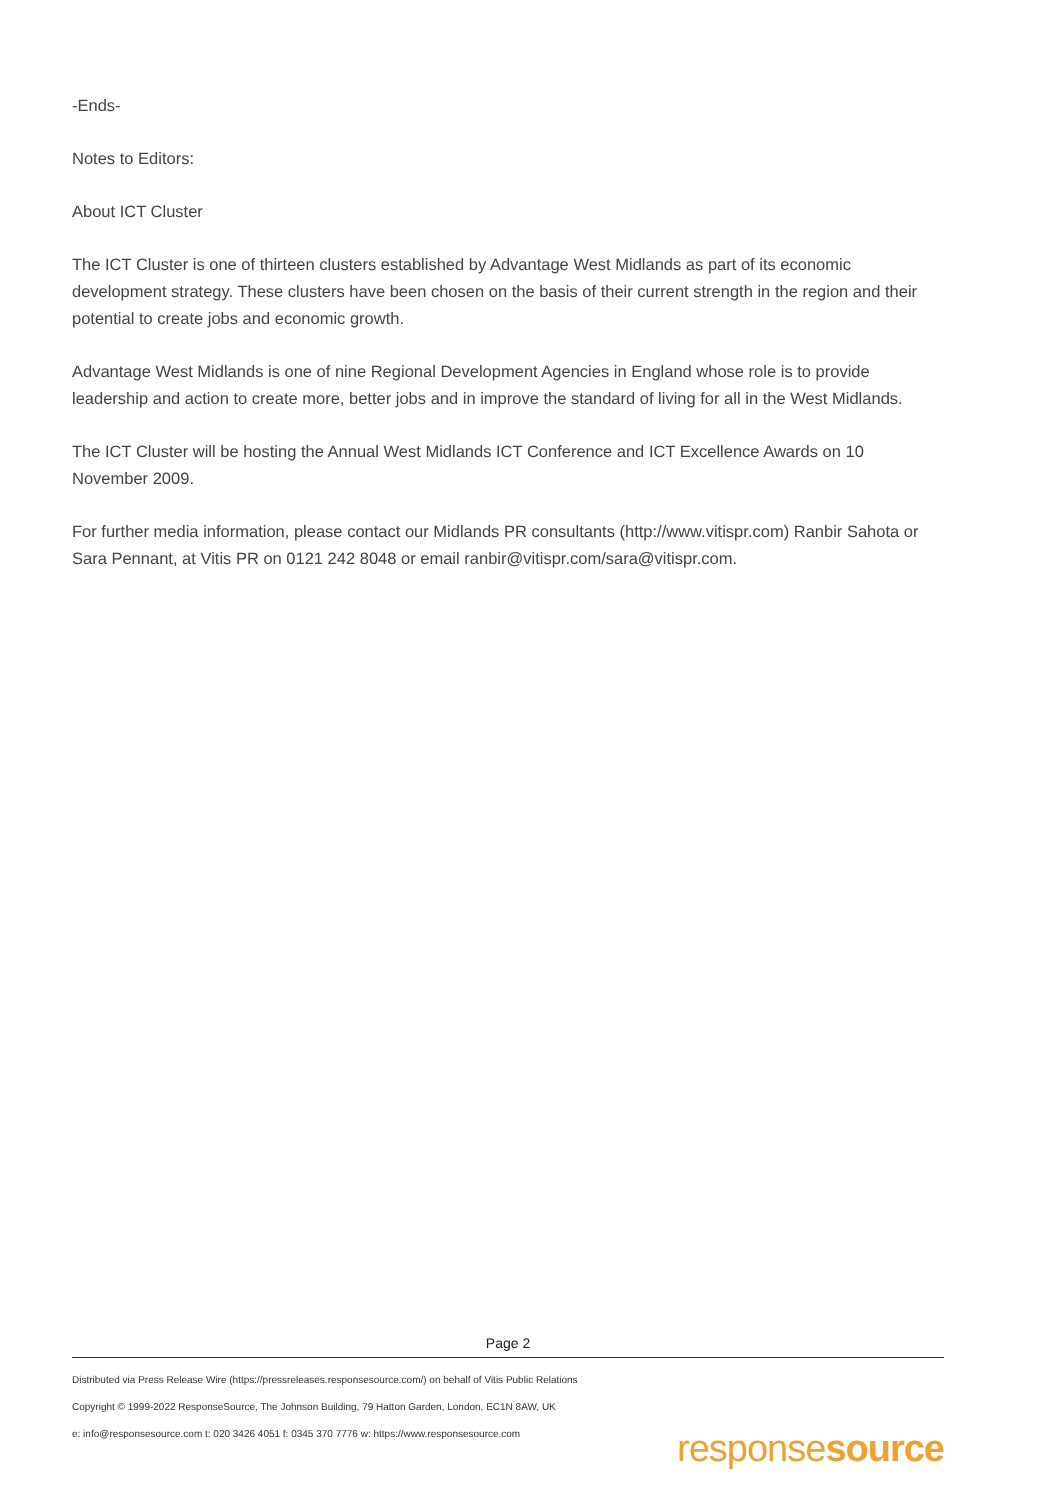-Ends-
Notes to Editors:
About ICT Cluster
The ICT Cluster is one of thirteen clusters established by Advantage West Midlands as part of its economic development strategy. These clusters have been chosen on the basis of their current strength in the region and their potential to create jobs and economic growth.
Advantage West Midlands is one of nine Regional Development Agencies in England whose role is to provide leadership and action to create more, better jobs and in improve the standard of living for all in the West Midlands.
The ICT Cluster will be hosting the Annual West Midlands ICT Conference and ICT Excellence Awards on 10 November 2009.
For further media information, please contact our Midlands PR consultants (http://www.vitispr.com) Ranbir Sahota or Sara Pennant, at Vitis PR on 0121 242 8048 or email ranbir@vitispr.com/sara@vitispr.com.
Page 2
Distributed via Press Release Wire (https://pressreleases.responsesource.com/) on behalf of Vitis Public Relations
Copyright © 1999-2022 ResponseSource, The Johnson Building, 79 Hatton Garden, London, EC1N 8AW, UK
e: info@responsesource.com t: 020 3426 4051 f: 0345 370 7776 w: https://www.responsesource.com
responsesource